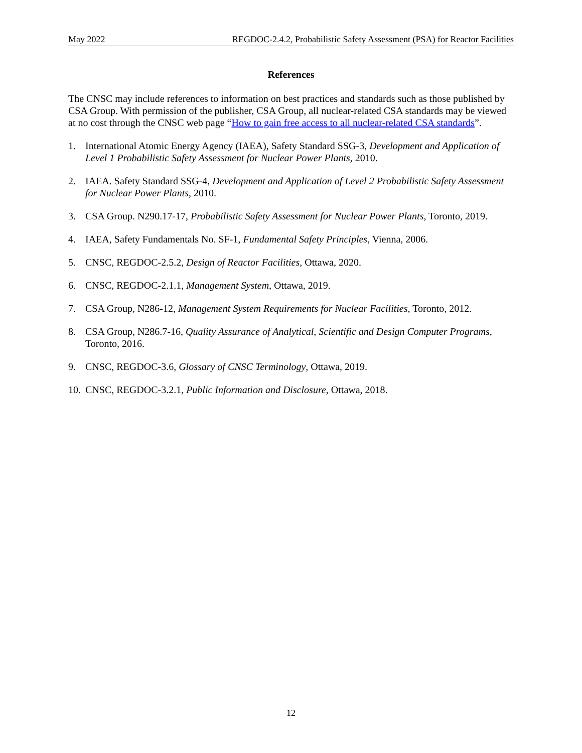May 2022 REGDOC-2.4.2, Probabilistic Safety Assessment (PSA) for Reactor Facilities
References
The CNSC may include references to information on best practices and standards such as those published by CSA Group. With permission of the publisher, CSA Group, all nuclear-related CSA standards may be viewed at no cost through the CNSC web page “How to gain free access to all nuclear-related CSA standards”.
1. International Atomic Energy Agency (IAEA), Safety Standard SSG-3, Development and Application of Level 1 Probabilistic Safety Assessment for Nuclear Power Plants, 2010.
2. IAEA. Safety Standard SSG-4, Development and Application of Level 2 Probabilistic Safety Assessment for Nuclear Power Plants, 2010.
3. CSA Group. N290.17-17, Probabilistic Safety Assessment for Nuclear Power Plants, Toronto, 2019.
4. IAEA, Safety Fundamentals No. SF-1, Fundamental Safety Principles, Vienna, 2006.
5. CNSC, REGDOC-2.5.2, Design of Reactor Facilities, Ottawa, 2020.
6. CNSC, REGDOC-2.1.1, Management System, Ottawa, 2019.
7. CSA Group, N286-12, Management System Requirements for Nuclear Facilities, Toronto, 2012.
8. CSA Group, N286.7-16, Quality Assurance of Analytical, Scientific and Design Computer Programs, Toronto, 2016.
9. CNSC, REGDOC-3.6, Glossary of CNSC Terminology, Ottawa, 2019.
10. CNSC, REGDOC-3.2.1, Public Information and Disclosure, Ottawa, 2018.
12